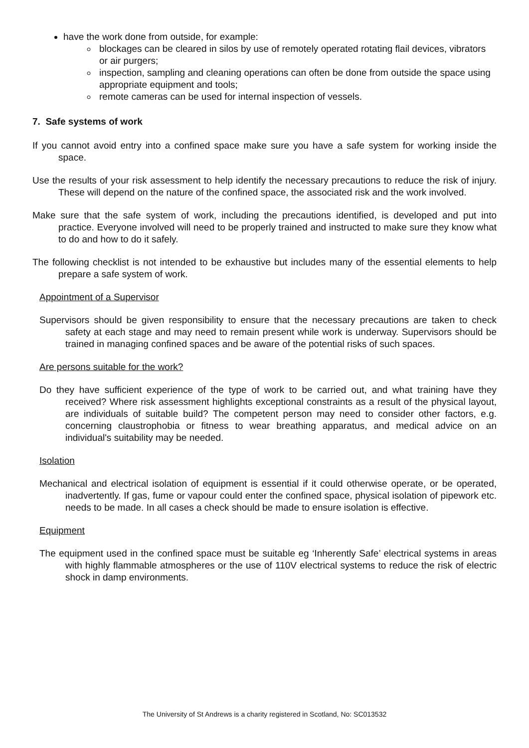have the work done from outside, for example:
blockages can be cleared in silos by use of remotely operated rotating flail devices, vibrators or air purgers;
inspection, sampling and cleaning operations can often be done from outside the space using appropriate equipment and tools;
remote cameras can be used for internal inspection of vessels.
7. Safe systems of work
If you cannot avoid entry into a confined space make sure you have a safe system for working inside the space.
Use the results of your risk assessment to help identify the necessary precautions to reduce the risk of injury. These will depend on the nature of the confined space, the associated risk and the work involved.
Make sure that the safe system of work, including the precautions identified, is developed and put into practice. Everyone involved will need to be properly trained and instructed to make sure they know what to do and how to do it safely.
The following checklist is not intended to be exhaustive but includes many of the essential elements to help prepare a safe system of work.
Appointment of a Supervisor
Supervisors should be given responsibility to ensure that the necessary precautions are taken to check safety at each stage and may need to remain present while work is underway. Supervisors should be trained in managing confined spaces and be aware of the potential risks of such spaces.
Are persons suitable for the work?
Do they have sufficient experience of the type of work to be carried out, and what training have they received? Where risk assessment highlights exceptional constraints as a result of the physical layout, are individuals of suitable build? The competent person may need to consider other factors, e.g. concerning claustrophobia or fitness to wear breathing apparatus, and medical advice on an individual's suitability may be needed.
Isolation
Mechanical and electrical isolation of equipment is essential if it could otherwise operate, or be operated, inadvertently. If gas, fume or vapour could enter the confined space, physical isolation of pipework etc. needs to be made. In all cases a check should be made to ensure isolation is effective.
Equipment
The equipment used in the confined space must be suitable eg ‘Inherently Safe’ electrical systems in areas with highly flammable atmospheres or the use of 110V electrical systems to reduce the risk of electric shock in damp environments.
The University of St Andrews is a charity registered in Scotland, No: SC013532